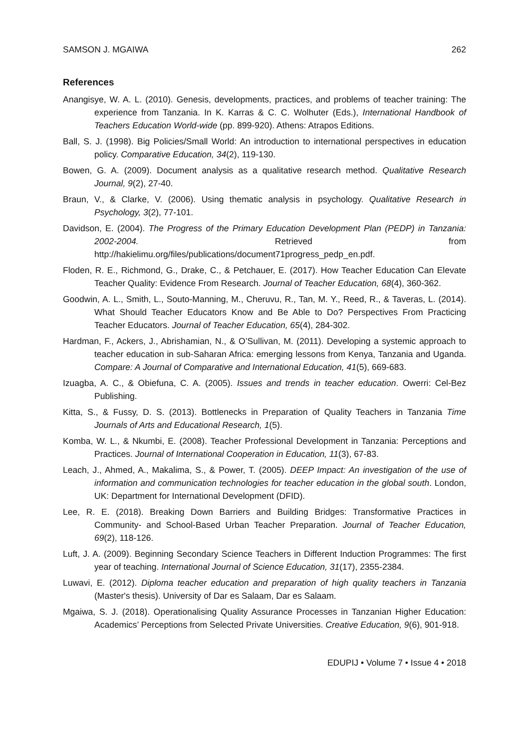SAMSON J. MGAIWA 262
References
Anangisye, W. A. L. (2010). Genesis, developments, practices, and problems of teacher training: The experience from Tanzania. In K. Karras & C. C. Wolhuter (Eds.), International Handbook of Teachers Education World-wide (pp. 899-920). Athens: Atrapos Editions.
Ball, S. J. (1998). Big Policies/Small World: An introduction to international perspectives in education policy. Comparative Education, 34(2), 119-130.
Bowen, G. A. (2009). Document analysis as a qualitative research method. Qualitative Research Journal, 9(2), 27-40.
Braun, V., & Clarke, V. (2006). Using thematic analysis in psychology. Qualitative Research in Psychology, 3(2), 77-101.
Davidson, E. (2004). The Progress of the Primary Education Development Plan (PEDP) in Tanzania: 2002-2004. Retrieved from http://hakielimu.org/files/publications/document71progress_pedp_en.pdf.
Floden, R. E., Richmond, G., Drake, C., & Petchauer, E. (2017). How Teacher Education Can Elevate Teacher Quality: Evidence From Research. Journal of Teacher Education, 68(4), 360-362.
Goodwin, A. L., Smith, L., Souto-Manning, M., Cheruvu, R., Tan, M. Y., Reed, R., & Taveras, L. (2014). What Should Teacher Educators Know and Be Able to Do? Perspectives From Practicing Teacher Educators. Journal of Teacher Education, 65(4), 284-302.
Hardman, F., Ackers, J., Abrishamian, N., & O’Sullivan, M. (2011). Developing a systemic approach to teacher education in sub-Saharan Africa: emerging lessons from Kenya, Tanzania and Uganda. Compare: A Journal of Comparative and International Education, 41(5), 669-683.
Izuagba, A. C., & Obiefuna, C. A. (2005). Issues and trends in teacher education. Owerri: Cel-Bez Publishing.
Kitta, S., & Fussy, D. S. (2013). Bottlenecks in Preparation of Quality Teachers in Tanzania Time Journals of Arts and Educational Research, 1(5).
Komba, W. L., & Nkumbi, E. (2008). Teacher Professional Development in Tanzania: Perceptions and Practices. Journal of International Cooperation in Education, 11(3), 67-83.
Leach, J., Ahmed, A., Makalima, S., & Power, T. (2005). DEEP Impact: An investigation of the use of information and communication technologies for teacher education in the global south. London, UK: Department for International Development (DFID).
Lee, R. E. (2018). Breaking Down Barriers and Building Bridges: Transformative Practices in Community- and School-Based Urban Teacher Preparation. Journal of Teacher Education, 69(2), 118-126.
Luft, J. A. (2009). Beginning Secondary Science Teachers in Different Induction Programmes: The first year of teaching. International Journal of Science Education, 31(17), 2355-2384.
Luwavi, E. (2012). Diploma teacher education and preparation of high quality teachers in Tanzania (Master's thesis). University of Dar es Salaam, Dar es Salaam.
Mgaiwa, S. J. (2018). Operationalising Quality Assurance Processes in Tanzanian Higher Education: Academics’ Perceptions from Selected Private Universities. Creative Education, 9(6), 901-918.
EDUPIJ • Volume 7 • Issue 4 • 2018